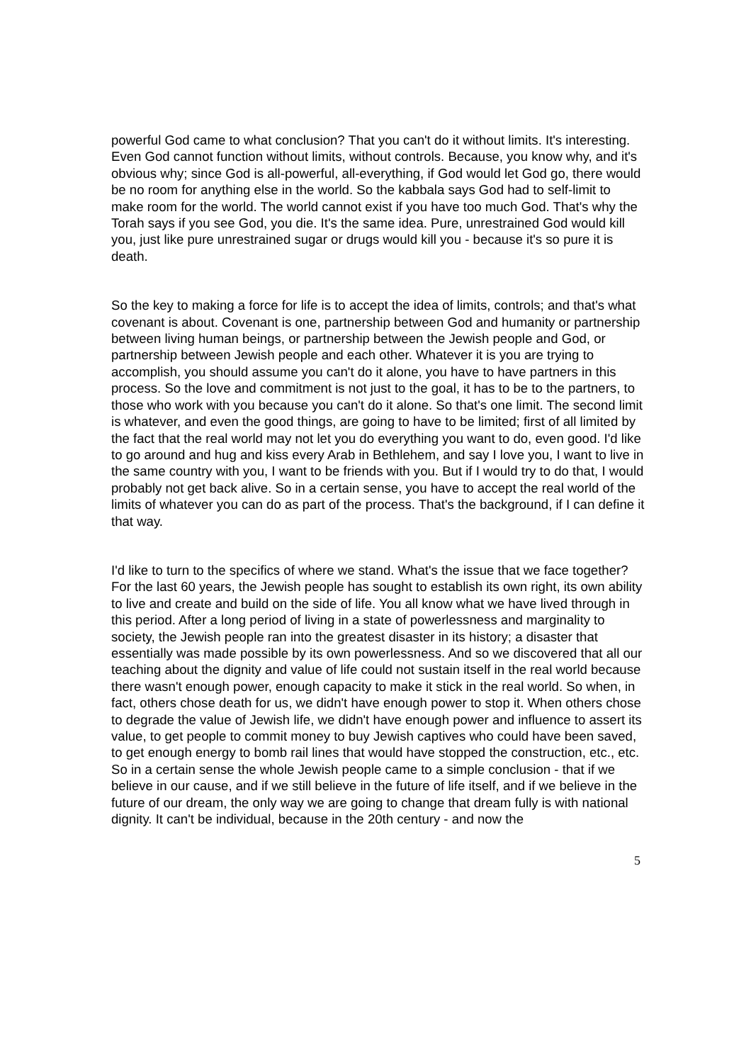powerful God came to what conclusion? That you can't do it without limits. It's interesting. Even God cannot function without limits, without controls. Because, you know why, and it's obvious why; since God is all-powerful, all-everything, if God would let God go, there would be no room for anything else in the world. So the kabbala says God had to self-limit to make room for the world. The world cannot exist if you have too much God. That's why the Torah says if you see God, you die. It's the same idea. Pure, unrestrained God would kill you, just like pure unrestrained sugar or drugs would kill you - because it's so pure it is death.
So the key to making a force for life is to accept the idea of limits, controls; and that's what covenant is about. Covenant is one, partnership between God and humanity or partnership between living human beings, or partnership between the Jewish people and God, or partnership between Jewish people and each other. Whatever it is you are trying to accomplish, you should assume you can't do it alone, you have to have partners in this process. So the love and commitment is not just to the goal, it has to be to the partners, to those who work with you because you can't do it alone. So that's one limit. The second limit is whatever, and even the good things, are going to have to be limited; first of all limited by the fact that the real world may not let you do everything you want to do, even good. I'd like to go around and hug and kiss every Arab in Bethlehem, and say I love you, I want to live in the same country with you, I want to be friends with you. But if I would try to do that, I would probably not get back alive. So in a certain sense, you have to accept the real world of the limits of whatever you can do as part of the process. That's the background, if I can define it that way.
I'd like to turn to the specifics of where we stand. What's the issue that we face together? For the last 60 years, the Jewish people has sought to establish its own right, its own ability to live and create and build on the side of life. You all know what we have lived through in this period. After a long period of living in a state of powerlessness and marginality to society, the Jewish people ran into the greatest disaster in its history; a disaster that essentially was made possible by its own powerlessness. And so we discovered that all our teaching about the dignity and value of life could not sustain itself in the real world because there wasn't enough power, enough capacity to make it stick in the real world. So when, in fact, others chose death for us, we didn't have enough power to stop it. When others chose to degrade the value of Jewish life, we didn't have enough power and influence to assert its value, to get people to commit money to buy Jewish captives who could have been saved, to get enough energy to bomb rail lines that would have stopped the construction, etc., etc. So in a certain sense the whole Jewish people came to a simple conclusion - that if we believe in our cause, and if we still believe in the future of life itself, and if we believe in the future of our dream, the only way we are going to change that dream fully is with national dignity. It can't be individual, because in the 20th century - and now the
5